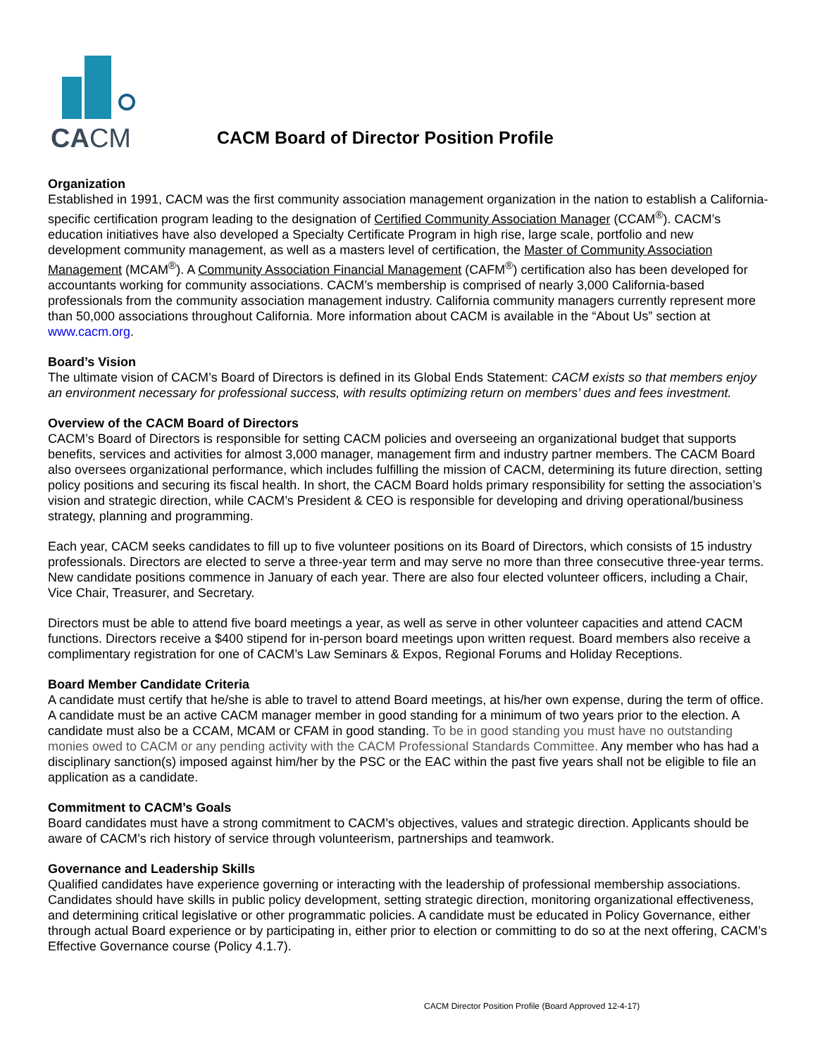CACM
CACM Board of Director Position Profile
Organization
Established in 1991, CACM was the first community association management organization in the nation to establish a California-specific certification program leading to the designation of Certified Community Association Manager (CCAM<sup>®</sup>). CACM’s education initiatives have also developed a Specialty Certificate Program in high rise, large scale, portfolio and new development community management, as well as a masters level of certification, the Master of Community Association Management (MCAM<sup>®</sup>). A Community Association Financial Management (CAFM<sup>®</sup>) certification also has been developed for accountants working for community associations. CACM’s membership is comprised of nearly 3,000 California-based professionals from the community association management industry. California community managers currently represent more than 50,000 associations throughout California. More information about CACM is available in the “About Us” section at www.cacm.org.
Board’s Vision
The ultimate vision of CACM’s Board of Directors is defined in its Global Ends Statement: CACM exists so that members enjoy an environment necessary for professional success, with results optimizing return on members’ dues and fees investment.
Overview of the CACM Board of Directors
CACM’s Board of Directors is responsible for setting CACM policies and overseeing an organizational budget that supports benefits, services and activities for almost 3,000 manager, management firm and industry partner members. The CACM Board also oversees organizational performance, which includes fulfilling the mission of CACM, determining its future direction, setting policy positions and securing its fiscal health. In short, the CACM Board holds primary responsibility for setting the association’s vision and strategic direction, while CACM’s President & CEO is responsible for developing and driving operational/business strategy, planning and programming.
Each year, CACM seeks candidates to fill up to five volunteer positions on its Board of Directors, which consists of 15 industry professionals. Directors are elected to serve a three-year term and may serve no more than three consecutive three-year terms. New candidate positions commence in January of each year. There are also four elected volunteer officers, including a Chair, Vice Chair, Treasurer, and Secretary.
Directors must be able to attend five board meetings a year, as well as serve in other volunteer capacities and attend CACM functions. Directors receive a $400 stipend for in-person board meetings upon written request. Board members also receive a complimentary registration for one of CACM’s Law Seminars & Expos, Regional Forums and Holiday Receptions.
Board Member Candidate Criteria
A candidate must certify that he/she is able to travel to attend Board meetings, at his/her own expense, during the term of office. A candidate must be an active CACM manager member in good standing for a minimum of two years prior to the election. A candidate must also be a CCAM, MCAM or CFAM in good standing. To be in good standing you must have no outstanding monies owed to CACM or any pending activity with the CACM Professional Standards Committee. Any member who has had a disciplinary sanction(s) imposed against him/her by the PSC or the EAC within the past five years shall not be eligible to file an application as a candidate.
Commitment to CACM’s Goals
Board candidates must have a strong commitment to CACM’s objectives, values and strategic direction. Applicants should be aware of CACM’s rich history of service through volunteerism, partnerships and teamwork.
Governance and Leadership Skills
Qualified candidates have experience governing or interacting with the leadership of professional membership associations. Candidates should have skills in public policy development, setting strategic direction, monitoring organizational effectiveness, and determining critical legislative or other programmatic policies. A candidate must be educated in Policy Governance, either through actual Board experience or by participating in, either prior to election or committing to do so at the next offering, CACM’s Effective Governance course (Policy 4.1.7).
CACM Director Position Profile (Board Approved 12-4-17)